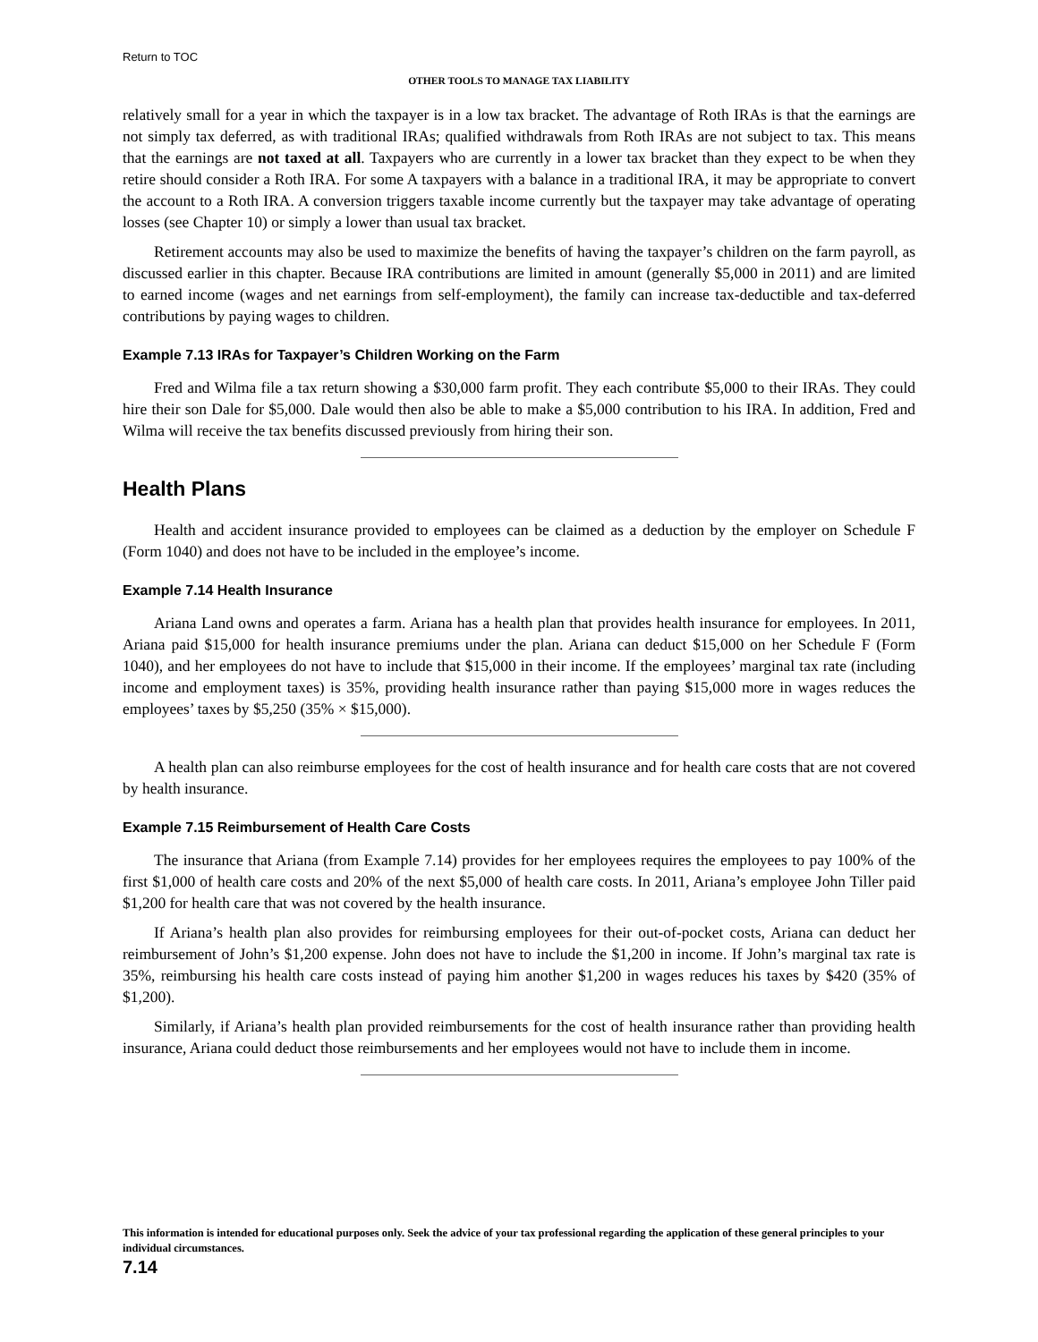Return to TOC
OTHER TOOLS TO MANAGE TAX LIABILITY
relatively small for a year in which the taxpayer is in a low tax bracket. The advantage of Roth IRAs is that the earnings are not simply tax deferred, as with traditional IRAs; qualified withdrawals from Roth IRAs are not subject to tax. This means that the earnings are not taxed at all. Taxpayers who are currently in a lower tax bracket than they expect to be when they retire should consider a Roth IRA. For some A taxpayers with a balance in a traditional IRA, it may be appropriate to convert the account to a Roth IRA. A conversion triggers taxable income currently but the taxpayer may take advantage of operating losses (see Chapter 10) or simply a lower than usual tax bracket.
Retirement accounts may also be used to maximize the benefits of having the taxpayer’s children on the farm payroll, as discussed earlier in this chapter. Because IRA contributions are limited in amount (generally $5,000 in 2011) and are limited to earned income (wages and net earnings from self-employment), the family can increase tax-deductible and tax-deferred contributions by paying wages to children.
Example 7.13 IRAs for Taxpayer’s Children Working on the Farm
Fred and Wilma file a tax return showing a $30,000 farm profit. They each contribute $5,000 to their IRAs. They could hire their son Dale for $5,000. Dale would then also be able to make a $5,000 contribution to his IRA. In addition, Fred and Wilma will receive the tax benefits discussed previously from hiring their son.
Health Plans
Health and accident insurance provided to employees can be claimed as a deduction by the employer on Schedule F (Form 1040) and does not have to be included in the employee’s income.
Example 7.14 Health Insurance
Ariana Land owns and operates a farm. Ariana has a health plan that provides health insurance for employees. In 2011, Ariana paid $15,000 for health insurance premiums under the plan. Ariana can deduct $15,000 on her Schedule F (Form 1040), and her employees do not have to include that $15,000 in their income. If the employees’ marginal tax rate (including income and employment taxes) is 35%, providing health insurance rather than paying $15,000 more in wages reduces the employees’ taxes by $5,250 (35% × $15,000).
A health plan can also reimburse employees for the cost of health insurance and for health care costs that are not covered by health insurance.
Example 7.15 Reimbursement of Health Care Costs
The insurance that Ariana (from Example 7.14) provides for her employees requires the employees to pay 100% of the first $1,000 of health care costs and 20% of the next $5,000 of health care costs. In 2011, Ariana’s employee John Tiller paid $1,200 for health care that was not covered by the health insurance.
If Ariana’s health plan also provides for reimbursing employees for their out-of-pocket costs, Ariana can deduct her reimbursement of John’s $1,200 expense. John does not have to include the $1,200 in income. If John’s marginal tax rate is 35%, reimbursing his health care costs instead of paying him another $1,200 in wages reduces his taxes by $420 (35% of $1,200).
Similarly, if Ariana’s health plan provided reimbursements for the cost of health insurance rather than providing health insurance, Ariana could deduct those reimbursements and her employees would not have to include them in income.
This information is intended for educational purposes only. Seek the advice of your tax professional regarding the application of these general principles to your individual circumstances.
7.14